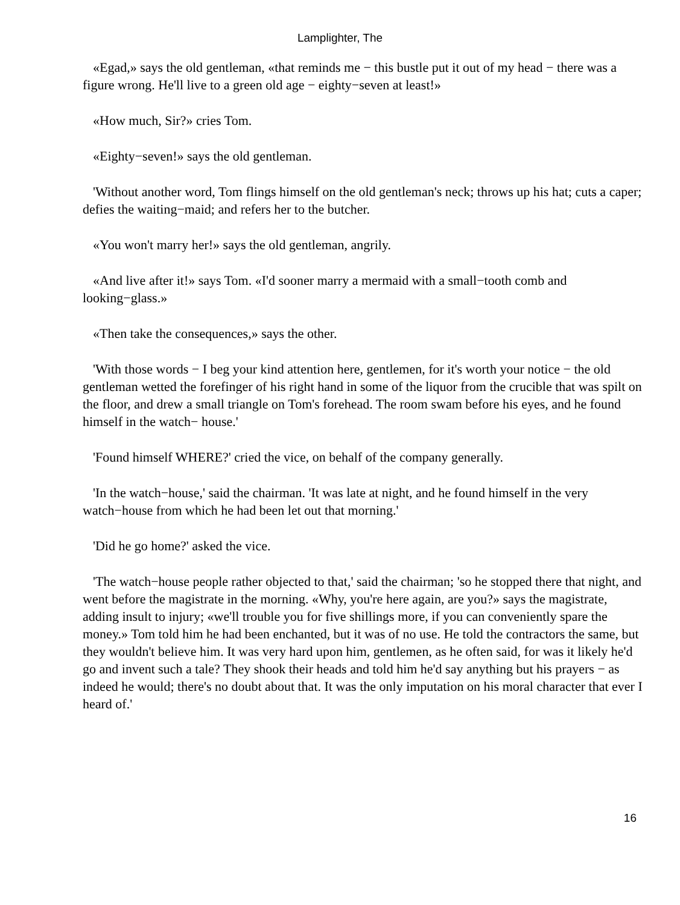Lamplighter, The
«Egad,» says the old gentleman, «that reminds me − this bustle put it out of my head − there was a figure wrong. He'll live to a green old age − eighty−seven at least!»
«How much, Sir?» cries Tom.
«Eighty−seven!» says the old gentleman.
'Without another word, Tom flings himself on the old gentleman's neck; throws up his hat; cuts a caper; defies the waiting−maid; and refers her to the butcher.
«You won't marry her!» says the old gentleman, angrily.
«And live after it!» says Tom. «I'd sooner marry a mermaid with a small−tooth comb and looking−glass.»
«Then take the consequences,» says the other.
'With those words − I beg your kind attention here, gentlemen, for it's worth your notice − the old gentleman wetted the forefinger of his right hand in some of the liquor from the crucible that was spilt on the floor, and drew a small triangle on Tom's forehead. The room swam before his eyes, and he found himself in the watch− house.'
'Found himself WHERE?' cried the vice, on behalf of the company generally.
'In the watch−house,' said the chairman. 'It was late at night, and he found himself in the very watch−house from which he had been let out that morning.'
'Did he go home?' asked the vice.
'The watch−house people rather objected to that,' said the chairman; 'so he stopped there that night, and went before the magistrate in the morning. «Why, you're here again, are you?» says the magistrate, adding insult to injury; «we'll trouble you for five shillings more, if you can conveniently spare the money.» Tom told him he had been enchanted, but it was of no use. He told the contractors the same, but they wouldn't believe him. It was very hard upon him, gentlemen, as he often said, for was it likely he'd go and invent such a tale? They shook their heads and told him he'd say anything but his prayers − as indeed he would; there's no doubt about that. It was the only imputation on his moral character that ever I heard of.'
16